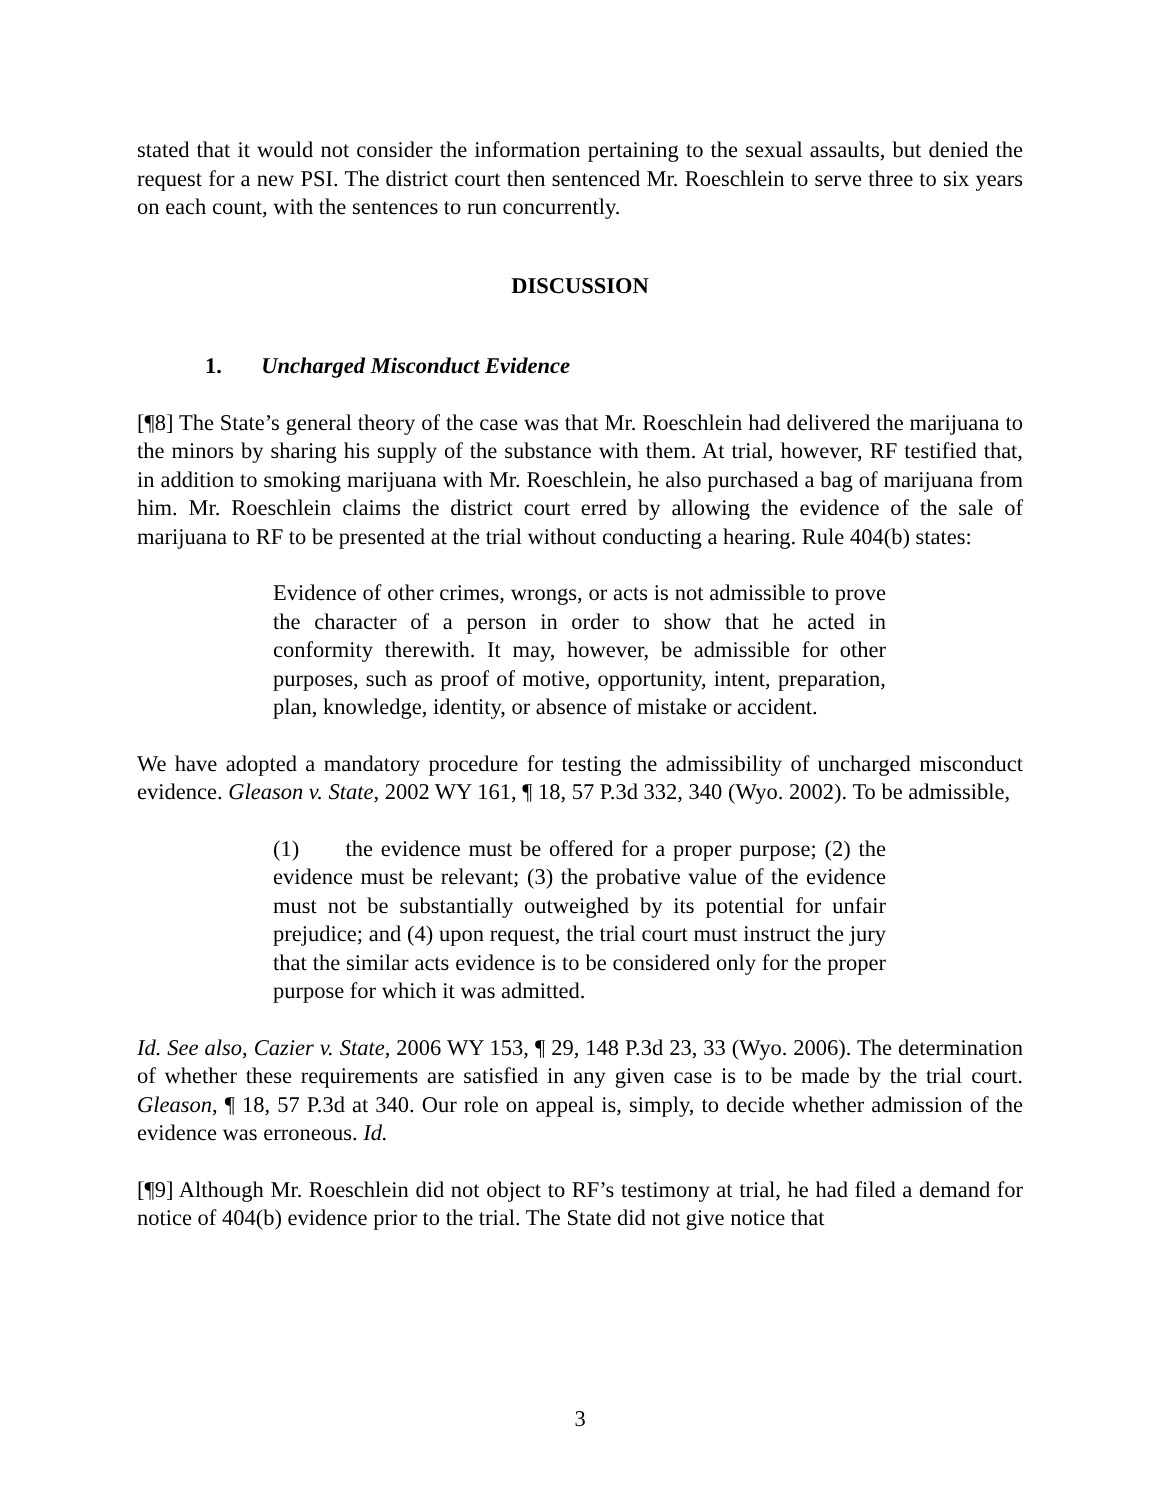stated that it would not consider the information pertaining to the sexual assaults, but denied the request for a new PSI. The district court then sentenced Mr. Roeschlein to serve three to six years on each count, with the sentences to run concurrently.
DISCUSSION
1. Uncharged Misconduct Evidence
[¶8] The State’s general theory of the case was that Mr. Roeschlein had delivered the marijuana to the minors by sharing his supply of the substance with them. At trial, however, RF testified that, in addition to smoking marijuana with Mr. Roeschlein, he also purchased a bag of marijuana from him. Mr. Roeschlein claims the district court erred by allowing the evidence of the sale of marijuana to RF to be presented at the trial without conducting a hearing. Rule 404(b) states:
Evidence of other crimes, wrongs, or acts is not admissible to prove the character of a person in order to show that he acted in conformity therewith. It may, however, be admissible for other purposes, such as proof of motive, opportunity, intent, preparation, plan, knowledge, identity, or absence of mistake or accident.
We have adopted a mandatory procedure for testing the admissibility of uncharged misconduct evidence. Gleason v. State, 2002 WY 161, ¶ 18, 57 P.3d 332, 340 (Wyo. 2002). To be admissible,
(1) the evidence must be offered for a proper purpose; (2) the evidence must be relevant; (3) the probative value of the evidence must not be substantially outweighed by its potential for unfair prejudice; and (4) upon request, the trial court must instruct the jury that the similar acts evidence is to be considered only for the proper purpose for which it was admitted.
Id. See also, Cazier v. State, 2006 WY 153, ¶ 29, 148 P.3d 23, 33 (Wyo. 2006). The determination of whether these requirements are satisfied in any given case is to be made by the trial court. Gleason, ¶ 18, 57 P.3d at 340. Our role on appeal is, simply, to decide whether admission of the evidence was erroneous. Id.
[¶9] Although Mr. Roeschlein did not object to RF’s testimony at trial, he had filed a demand for notice of 404(b) evidence prior to the trial. The State did not give notice that
3